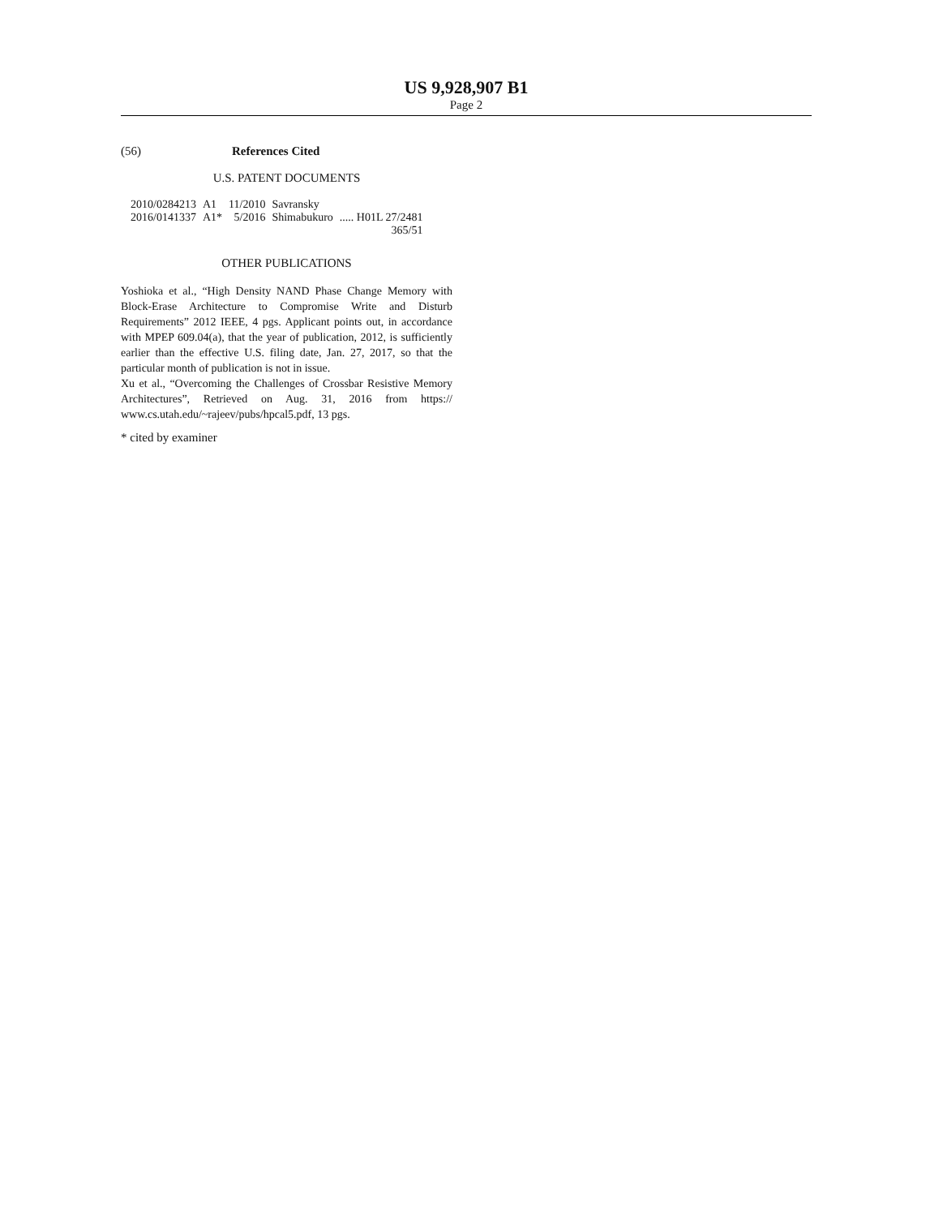US 9,928,907 B1
Page 2
(56) References Cited
U.S. PATENT DOCUMENTS
| 2010/0284213 | A1 | 11/2010 | Savransky | |
| 2016/0141337 | A1* | 5/2016 | Shimabukuro | ..... H01L 27/2481 |
| | | | | 365/51 |
OTHER PUBLICATIONS
Yoshioka et al., “High Density NAND Phase Change Memory with Block-Erase Architecture to Compromise Write and Disturb Requirements” 2012 IEEE, 4 pgs. Applicant points out, in accordance with MPEP 609.04(a), that the year of publication, 2012, is sufficiently earlier than the effective U.S. filing date, Jan. 27, 2017, so that the particular month of publication is not in issue.
Xu et al., “Overcoming the Challenges of Crossbar Resistive Memory Architectures”, Retrieved on Aug. 31, 2016 from https:// www.cs.utah.edu/~rajeev/pubs/hpcal5.pdf, 13 pgs.
* cited by examiner